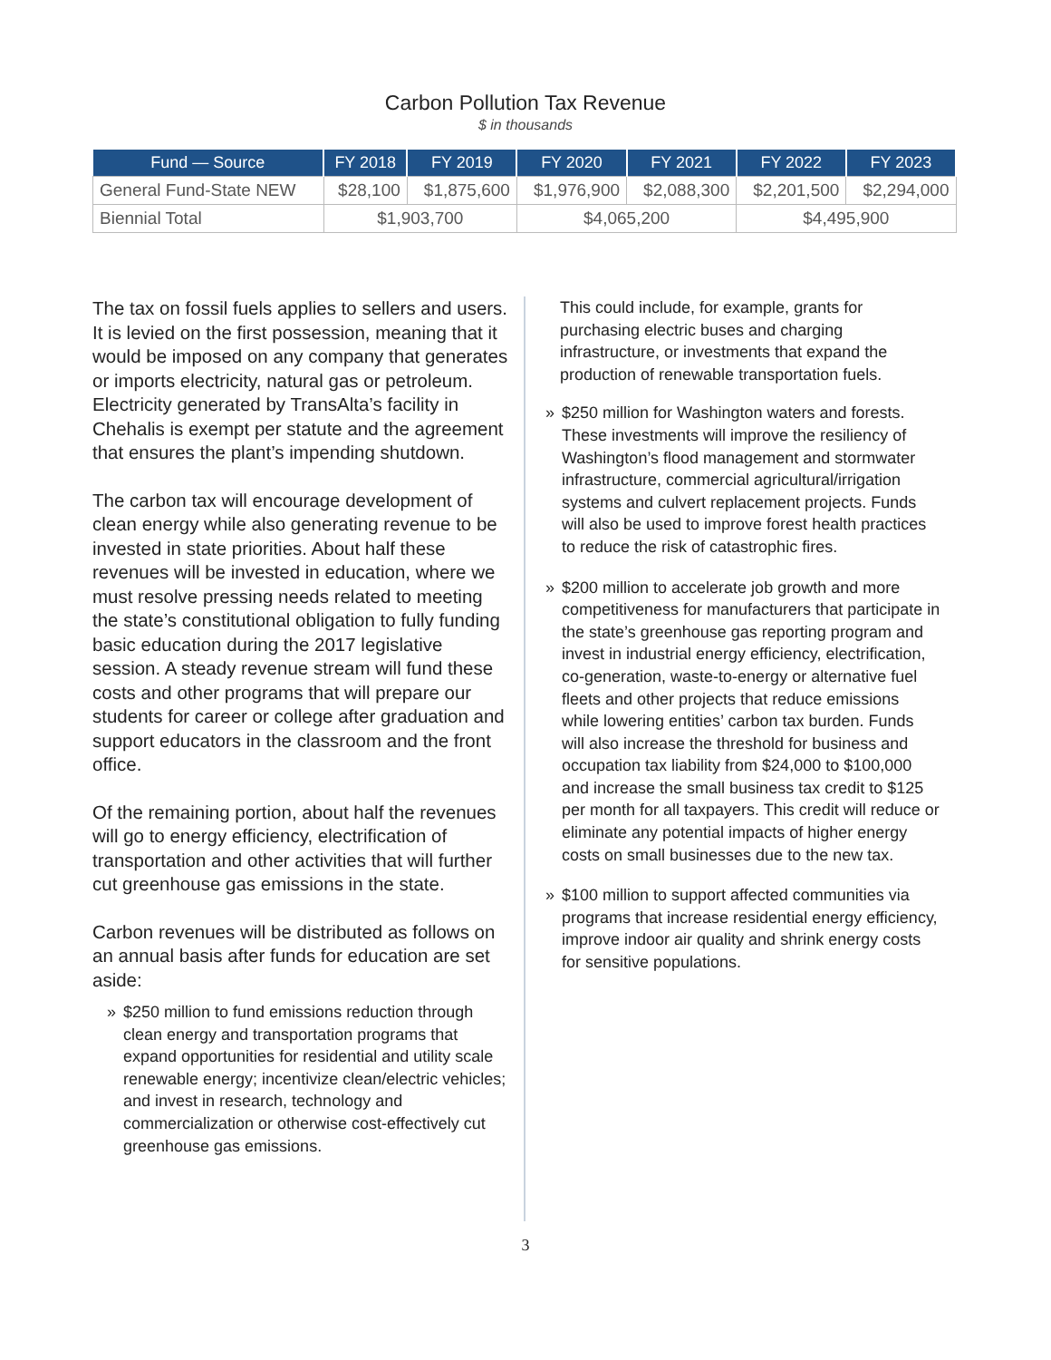Carbon Pollution Tax Revenue
$ in thousands
| Fund — Source | FY 2018 | FY 2019 | FY 2020 | FY 2021 | FY 2022 | FY 2023 |
| --- | --- | --- | --- | --- | --- | --- |
| General Fund-State NEW | $28,100 | $1,875,600 | $1,976,900 | $2,088,300 | $2,201,500 | $2,294,000 |
| Biennial Total | $1,903,700 | | $4,065,200 | | $4,495,900 | |
The tax on fossil fuels applies to sellers and users. It is levied on the first possession, meaning that it would be imposed on any company that generates or imports electricity, natural gas or petroleum. Electricity generated by TransAlta’s facility in Chehalis is exempt per statute and the agreement that ensures the plant’s impending shutdown.
The carbon tax will encourage development of clean energy while also generating revenue to be invested in state priorities. About half these revenues will be invested in education, where we must resolve pressing needs related to meeting the state’s constitutional obligation to fully funding basic education during the 2017 legislative session. A steady revenue stream will fund these costs and other programs that will prepare our students for career or college after graduation and support educators in the classroom and the front office.
Of the remaining portion, about half the revenues will go to energy efficiency, electrification of transportation and other activities that will further cut greenhouse gas emissions in the state.
Carbon revenues will be distributed as follows on an annual basis after funds for education are set aside:
» $250 million to fund emissions reduction through clean energy and transportation programs that expand opportunities for residential and utility scale renewable energy; incentivize clean/electric vehicles; and invest in research, technology and commercialization or otherwise cost-effectively cut greenhouse gas emissions.
This could include, for example, grants for purchasing electric buses and charging infrastructure, or investments that expand the production of renewable transportation fuels.
» $250 million for Washington waters and forests. These investments will improve the resiliency of Washington’s flood management and stormwater infrastructure, commercial agricultural/irrigation systems and culvert replacement projects. Funds will also be used to improve forest health practices to reduce the risk of catastrophic fires.
» $200 million to accelerate job growth and more competitiveness for manufacturers that participate in the state’s greenhouse gas reporting program and invest in industrial energy efficiency, electrification, co-generation, waste-to-energy or alternative fuel fleets and other projects that reduce emissions while lowering entities’ carbon tax burden. Funds will also increase the threshold for business and occupation tax liability from $24,000 to $100,000 and increase the small business tax credit to $125 per month for all taxpayers. This credit will reduce or eliminate any potential impacts of higher energy costs on small businesses due to the new tax.
» $100 million to support affected communities via programs that increase residential energy efficiency, improve indoor air quality and shrink energy costs for sensitive populations.
3